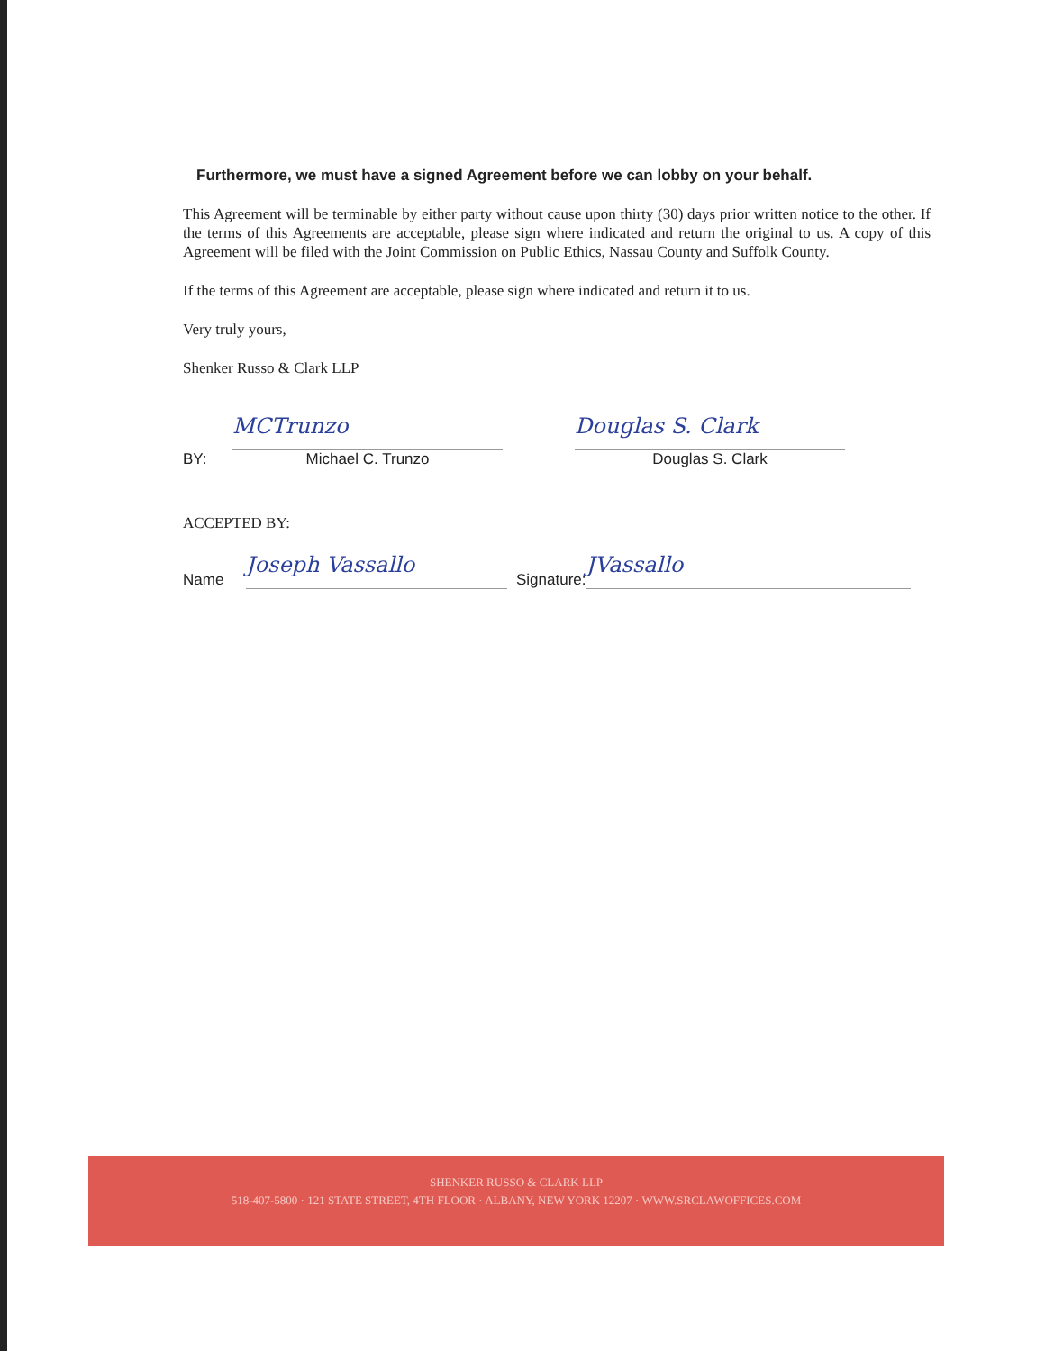Furthermore, we must have a signed Agreement before we can lobby on your behalf.
This Agreement will be terminable by either party without cause upon thirty (30) days prior written notice to the other. If the terms of this Agreements are acceptable, please sign where indicated and return the original to us. A copy of this Agreement will be filed with the Joint Commission on Public Ethics, Nassau County and Suffolk County.
If the terms of this Agreement are acceptable, please sign where indicated and return it to us.
Very truly yours,
Shenker Russo & Clark LLP
BY:
MCTrunzo
Michael C. Trunzo
Douglas S. Clark
Douglas S. Clark
ACCEPTED BY:
Name
Joseph Vassallo
Signature:
JVassallo
SHENKER RUSSO & CLARK LLP
518-407-5800 · 121 STATE STREET, 4TH FLOOR · ALBANY, NEW YORK 12207 · WWW.SRCLAWOFFICES.COM